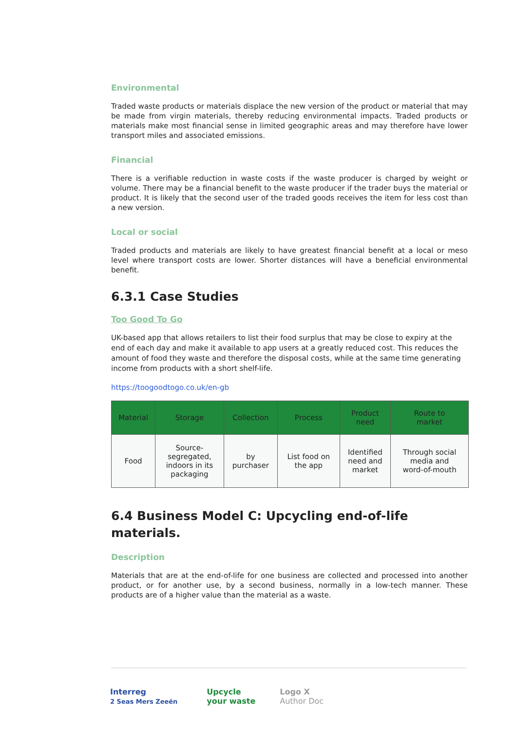Environmental
Traded waste products or materials displace the new version of the product or material that may be made from virgin materials, thereby reducing environmental impacts. Traded products or materials make most financial sense in limited geographic areas and may therefore have lower transport miles and associated emissions.
Financial
There is a verifiable reduction in waste costs if the waste producer is charged by weight or volume. There may be a financial benefit to the waste producer if the trader buys the material or product. It is likely that the second user of the traded goods receives the item for less cost than a new version.
Local or social
Traded products and materials are likely to have greatest financial benefit at a local or meso level where transport costs are lower. Shorter distances will have a beneficial environmental benefit.
6.3.1 Case Studies
Too Good To Go
UK-based app that allows retailers to list their food surplus that may be close to expiry at the end of each day and make it available to app users at a greatly reduced cost. This reduces the amount of food they waste and therefore the disposal costs, while at the same time generating income from products with a short shelf-life.
https://toogoodtogo.co.uk/en-gb
| Material | Storage | Collection | Process | Product need | Route to market |
| --- | --- | --- | --- | --- | --- |
| Food | Source- segregated, indoors in its packaging | by purchaser | List food on the app | Identified need and market | Through social media and word-of-mouth |
6.4 Business Model C: Upcycling end-of-life materials.
Description
Materials that are at the end-of-life for one business are collected and processed into another product, or for another use, by a second business, normally in a low-tech manner. These products are of a higher value than the material as a waste.
Interreg
2 Seas Mers Zeeën
Upcycle
your waste
Logo X
Author Doc